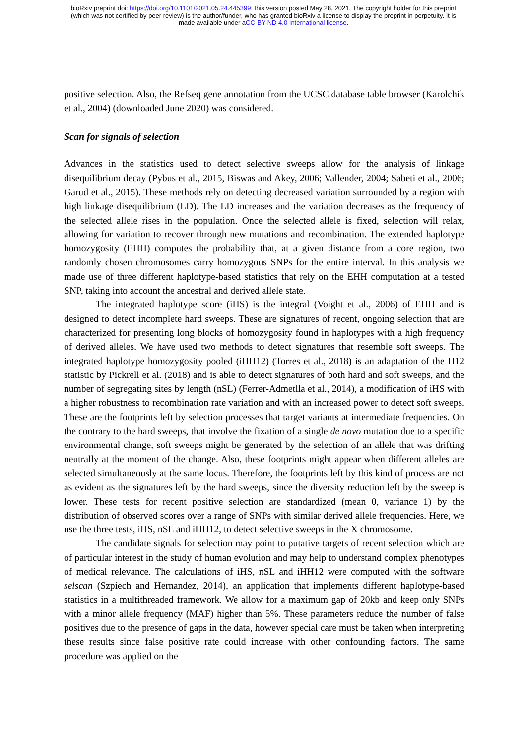bioRxiv preprint doi: https://doi.org/10.1101/2021.05.24.445399; this version posted May 28, 2021. The copyright holder for this preprint
(which was not certified by peer review) is the author/funder, who has granted bioRxiv a license to display the preprint in perpetuity. It is
made available under aCC-BY-ND 4.0 International license.
positive selection. Also, the Refseq gene annotation from the UCSC database table browser (Karolchik et al., 2004) (downloaded June 2020) was considered.
Scan for signals of selection
Advances in the statistics used to detect selective sweeps allow for the analysis of linkage disequilibrium decay (Pybus et al., 2015, Biswas and Akey, 2006; Vallender, 2004; Sabeti et al., 2006; Garud et al., 2015). These methods rely on detecting decreased variation surrounded by a region with high linkage disequilibrium (LD). The LD increases and the variation decreases as the frequency of the selected allele rises in the population. Once the selected allele is fixed, selection will relax, allowing for variation to recover through new mutations and recombination. The extended haplotype homozygosity (EHH) computes the probability that, at a given distance from a core region, two randomly chosen chromosomes carry homozygous SNPs for the entire interval. In this analysis we made use of three different haplotype-based statistics that rely on the EHH computation at a tested SNP, taking into account the ancestral and derived allele state.
The integrated haplotype score (iHS) is the integral (Voight et al., 2006) of EHH and is designed to detect incomplete hard sweeps. These are signatures of recent, ongoing selection that are characterized for presenting long blocks of homozygosity found in haplotypes with a high frequency of derived alleles. We have used two methods to detect signatures that resemble soft sweeps. The integrated haplotype homozygosity pooled (iHH12) (Torres et al., 2018) is an adaptation of the H12 statistic by Pickrell et al. (2018) and is able to detect signatures of both hard and soft sweeps, and the number of segregating sites by length (nSL) (Ferrer-Admetlla et al., 2014), a modification of iHS with a higher robustness to recombination rate variation and with an increased power to detect soft sweeps. These are the footprints left by selection processes that target variants at intermediate frequencies. On the contrary to the hard sweeps, that involve the fixation of a single de novo mutation due to a specific environmental change, soft sweeps might be generated by the selection of an allele that was drifting neutrally at the moment of the change. Also, these footprints might appear when different alleles are selected simultaneously at the same locus. Therefore, the footprints left by this kind of process are not as evident as the signatures left by the hard sweeps, since the diversity reduction left by the sweep is lower. These tests for recent positive selection are standardized (mean 0, variance 1) by the distribution of observed scores over a range of SNPs with similar derived allele frequencies. Here, we use the three tests, iHS, nSL and iHH12, to detect selective sweeps in the X chromosome.
The candidate signals for selection may point to putative targets of recent selection which are of particular interest in the study of human evolution and may help to understand complex phenotypes of medical relevance. The calculations of iHS, nSL and iHH12 were computed with the software selscan (Szpiech and Hernandez, 2014), an application that implements different haplotype-based statistics in a multithreaded framework. We allow for a maximum gap of 20kb and keep only SNPs with a minor allele frequency (MAF) higher than 5%. These parameters reduce the number of false positives due to the presence of gaps in the data, however special care must be taken when interpreting these results since false positive rate could increase with other confounding factors. The same procedure was applied on the